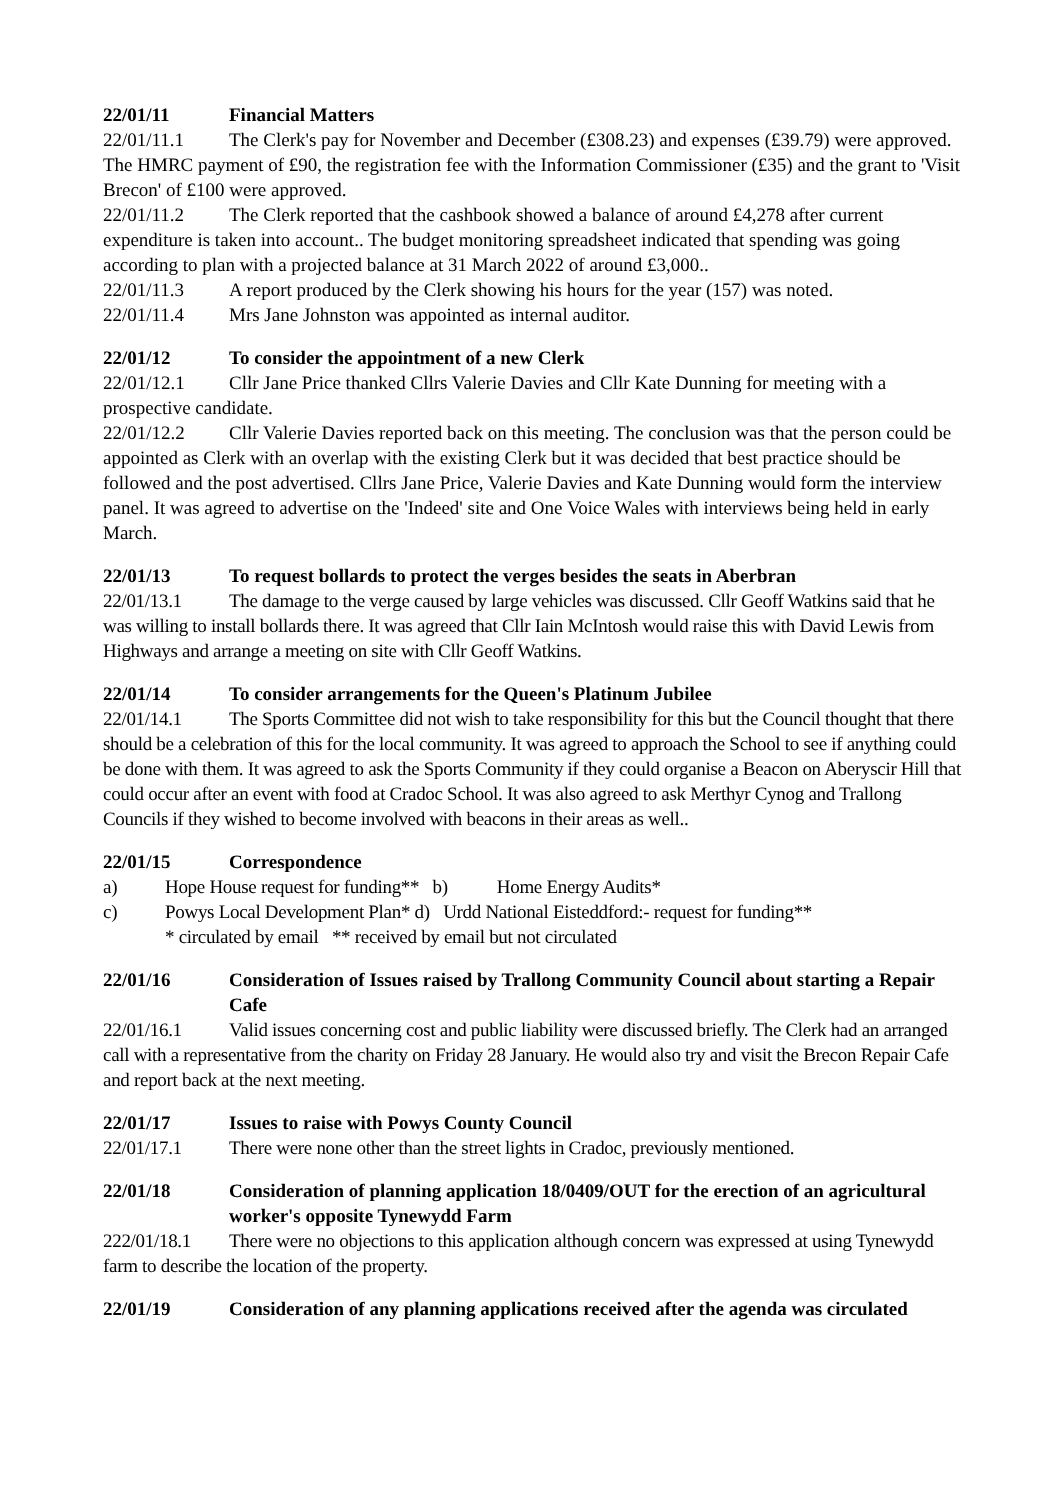22/01/11 Financial Matters
22/01/11.1 The Clerk's pay for November and December (£308.23) and expenses (£39.79) were approved. The HMRC payment of £90, the registration fee with the Information Commissioner (£35) and the grant to 'Visit Brecon' of £100 were approved.
22/01/11.2 The Clerk reported that the cashbook showed a balance of around £4,278 after current expenditure is taken into account.. The budget monitoring spreadsheet indicated that spending was going according to plan with a projected balance at 31 March 2022 of around £3,000..
22/01/11.3 A report produced by the Clerk showing his hours for the year (157) was noted.
22/01/11.4 Mrs Jane Johnston was appointed as internal auditor.
22/01/12 To consider the appointment of a new Clerk
22/01/12.1 Cllr Jane Price thanked Cllrs Valerie Davies and Cllr Kate Dunning for meeting with a prospective candidate.
22/01/12.2 Cllr Valerie Davies reported back on this meeting. The conclusion was that the person could be appointed as Clerk with an overlap with the existing Clerk but it was decided that best practice should be followed and the post advertised. Cllrs Jane Price, Valerie Davies and Kate Dunning would form the interview panel. It was agreed to advertise on the 'Indeed' site and One Voice Wales with interviews being held in early March.
22/01/13 To request bollards to protect the verges besides the seats in Aberbran
22/01/13.1 The damage to the verge caused by large vehicles was discussed. Cllr Geoff Watkins said that he was willing to install bollards there. It was agreed that Cllr Iain McIntosh would raise this with David Lewis from Highways and arrange a meeting on site with Cllr Geoff Watkins.
22/01/14 To consider arrangements for the Queen's Platinum Jubilee
22/01/14.1 The Sports Committee did not wish to take responsibility for this but the Council thought that there should be a celebration of this for the local community. It was agreed to approach the School to see if anything could be done with them. It was agreed to ask the Sports Community if they could organise a Beacon on Aberyscir Hill that could occur after an event with food at Cradoc School. It was also agreed to ask Merthyr Cynog and Trallong Councils if they wished to become involved with beacons in their areas as well..
22/01/15 Correspondence
a) Hope House request for funding** b) Home Energy Audits*
c) Powys Local Development Plan* d) Urdd National Eisteddford:- request for funding**
* circulated by email ** received by email but not circulated
22/01/16 Consideration of Issues raised by Trallong Community Council about starting a Repair Cafe
22/01/16.1 Valid issues concerning cost and public liability were discussed briefly. The Clerk had an arranged call with a representative from the charity on Friday 28 January. He would also try and visit the Brecon Repair Cafe and report back at the next meeting.
22/01/17 Issues to raise with Powys County Council
22/01/17.1 There were none other than the street lights in Cradoc, previously mentioned.
22/01/18 Consideration of planning application 18/0409/OUT for the erection of an agricultural worker's opposite Tynewydd Farm
222/01/18.1 There were no objections to this application although concern was expressed at using Tynewydd farm to describe the location of the property.
22/01/19 Consideration of any planning applications received after the agenda was circulated